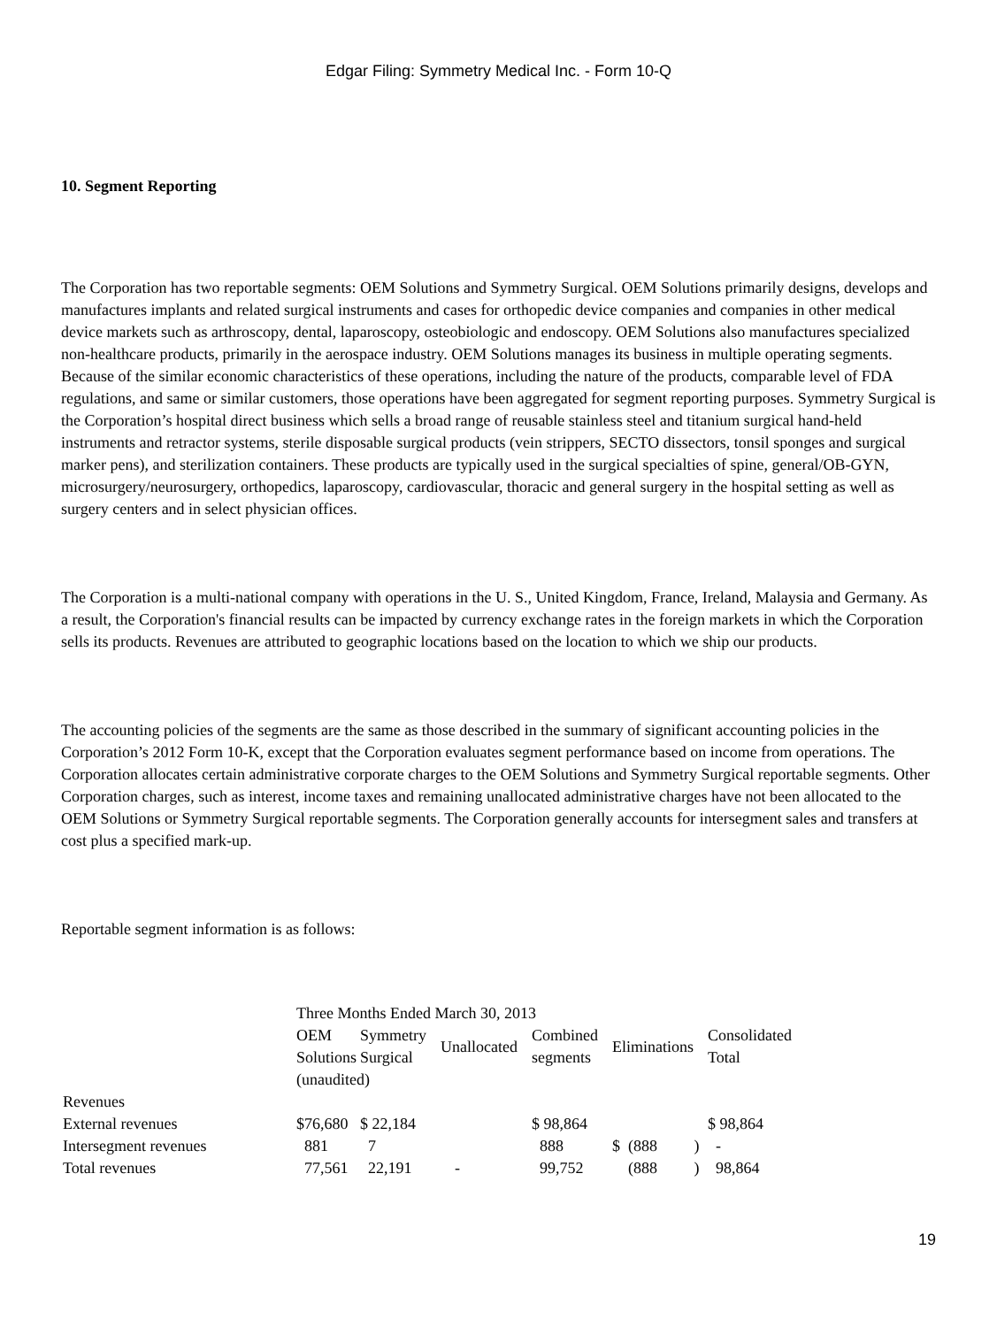Edgar Filing: Symmetry Medical Inc. - Form 10-Q
10. Segment Reporting
The Corporation has two reportable segments: OEM Solutions and Symmetry Surgical. OEM Solutions primarily designs, develops and manufactures implants and related surgical instruments and cases for orthopedic device companies and companies in other medical device markets such as arthroscopy, dental, laparoscopy, osteobiologic and endoscopy. OEM Solutions also manufactures specialized non-healthcare products, primarily in the aerospace industry. OEM Solutions manages its business in multiple operating segments. Because of the similar economic characteristics of these operations, including the nature of the products, comparable level of FDA regulations, and same or similar customers, those operations have been aggregated for segment reporting purposes. Symmetry Surgical is the Corporation’s hospital direct business which sells a broad range of reusable stainless steel and titanium surgical hand-held instruments and retractor systems, sterile disposable surgical products (vein strippers, SECTO dissectors, tonsil sponges and surgical marker pens), and sterilization containers. These products are typically used in the surgical specialties of spine, general/OB-GYN, microsurgery/neurosurgery, orthopedics, laparoscopy, cardiovascular, thoracic and general surgery in the hospital setting as well as surgery centers and in select physician offices.
The Corporation is a multi-national company with operations in the U. S., United Kingdom, France, Ireland, Malaysia and Germany. As a result, the Corporation's financial results can be impacted by currency exchange rates in the foreign markets in which the Corporation sells its products. Revenues are attributed to geographic locations based on the location to which we ship our products.
The accounting policies of the segments are the same as those described in the summary of significant accounting policies in the Corporation’s 2012 Form 10-K, except that the Corporation evaluates segment performance based on income from operations. The Corporation allocates certain administrative corporate charges to the OEM Solutions and Symmetry Surgical reportable segments. Other Corporation charges, such as interest, income taxes and remaining unallocated administrative charges have not been allocated to the OEM Solutions or Symmetry Surgical reportable segments. The Corporation generally accounts for intersegment sales and transfers at cost plus a specified mark-up.
Reportable segment information is as follows:
| | Three Months Ended March 30, 2013 | | | | | | |
| | OEM Solutions | Symmetry Surgical | Unallocated | Combined segments | Eliminations | | Consolidated Total |
| | (unaudited) | | | | | | |
| Revenues | | | | | | | |
| External revenues | $76,680 | $ 22,184 | | $ 98,864 | | | $ 98,864 |
| Intersegment revenues | 881 | 7 | | 888 | $ (888 | ) | - |
| Total revenues | 77,561 | 22,191 | - | 99,752 | (888 | ) | 98,864 |
19